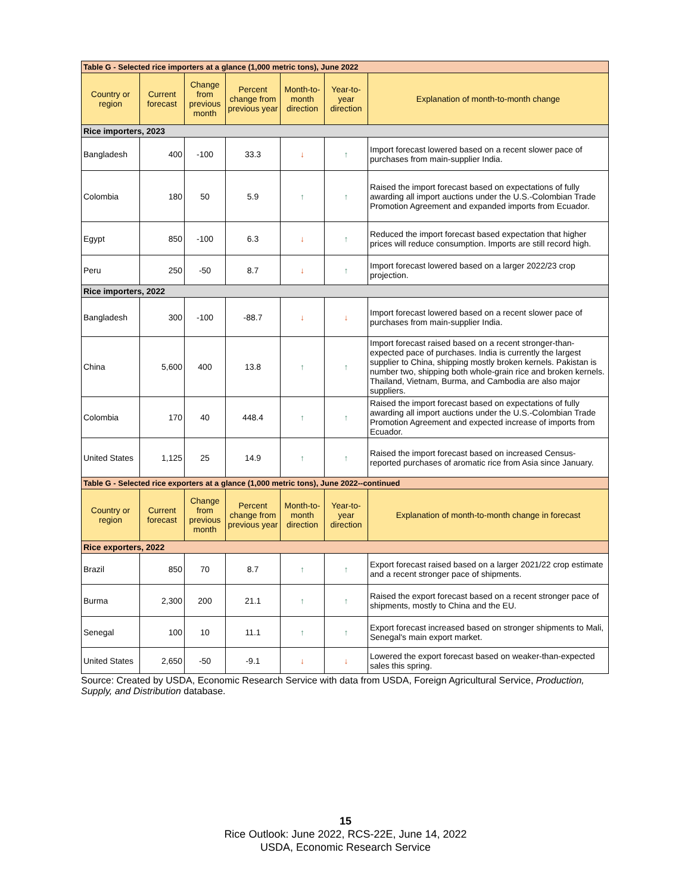| Table G - Selected rice importers at a glance (1,000 metric tons), June 2022 | | | | | | |
| Country or region | Current forecast | Change from previous month | Percent change from previous year | Month-to-month direction | Year-to-year direction | Explanation of month-to-month change |
| Rice importers, 2023 | | | | | | |
| Bangladesh | 400 | -100 | 33.3 | ↓ | ↑ | Import forecast lowered based on a recent slower pace of purchases from main-supplier India. |
| Colombia | 180 | 50 | 5.9 | ↑ | ↑ | Raised the import forecast based on expectations of fully awarding all import auctions under the U.S.-Colombian Trade Promotion Agreement and expanded imports from Ecuador. |
| Egypt | 850 | -100 | 6.3 | ↓ | ↑ | Reduced the import forecast based expectation that higher prices will reduce consumption. Imports are still record high. |
| Peru | 250 | -50 | 8.7 | ↓ | ↑ | Import forecast lowered based on a larger 2022/23 crop projection. |
| Rice importers, 2022 | | | | | | |
| Bangladesh | 300 | -100 | -88.7 | ↓ | ↓ | Import forecast lowered based on a recent slower pace of purchases from main-supplier India. |
| China | 5,600 | 400 | 13.8 | ↑ | ↑ | Import forecast raised based on a recent stronger-than-expected pace of purchases. India is currently the largest supplier to China, shipping mostly broken kernels. Pakistan is number two, shipping both whole-grain rice and broken kernels. Thailand, Vietnam, Burma, and Cambodia are also major suppliers. |
| Colombia | 170 | 40 | 448.4 | ↑ | ↑ | Raised the import forecast based on expectations of fully awarding all import auctions under the U.S.-Colombian Trade Promotion Agreement and expected increase of imports from Ecuador. |
| United States | 1,125 | 25 | 14.9 | ↑ | ↑ | Raised the import forecast based on increased Census-reported purchases of aromatic rice from Asia since January. |
| Table G - Selected rice exporters at a glance (1,000 metric tons), June 2022--continued | | | | | | |
| Country or region | Current forecast | Change from previous month | Percent change from previous year | Month-to-month direction | Year-to-year direction | Explanation of month-to-month change in forecast |
| Rice exporters, 2022 | | | | | | |
| Brazil | 850 | 70 | 8.7 | ↑ | ↑ | Export forecast raised based on a larger 2021/22 crop estimate and a recent stronger pace of shipments. |
| Burma | 2,300 | 200 | 21.1 | ↑ | ↑ | Raised the export forecast based on a recent stronger pace of shipments, mostly to China and the EU. |
| Senegal | 100 | 10 | 11.1 | ↑ | ↑ | Export forecast increased based on stronger shipments to Mali, Senegal's main export market. |
| United States | 2,650 | -50 | -9.1 | ↓ | ↓ | Lowered the export forecast based on weaker-than-expected sales this spring. |
Source: Created by USDA, Economic Research Service with data from USDA, Foreign Agricultural Service, Production, Supply, and Distribution database.
15
Rice Outlook: June 2022, RCS-22E, June 14, 2022
USDA, Economic Research Service